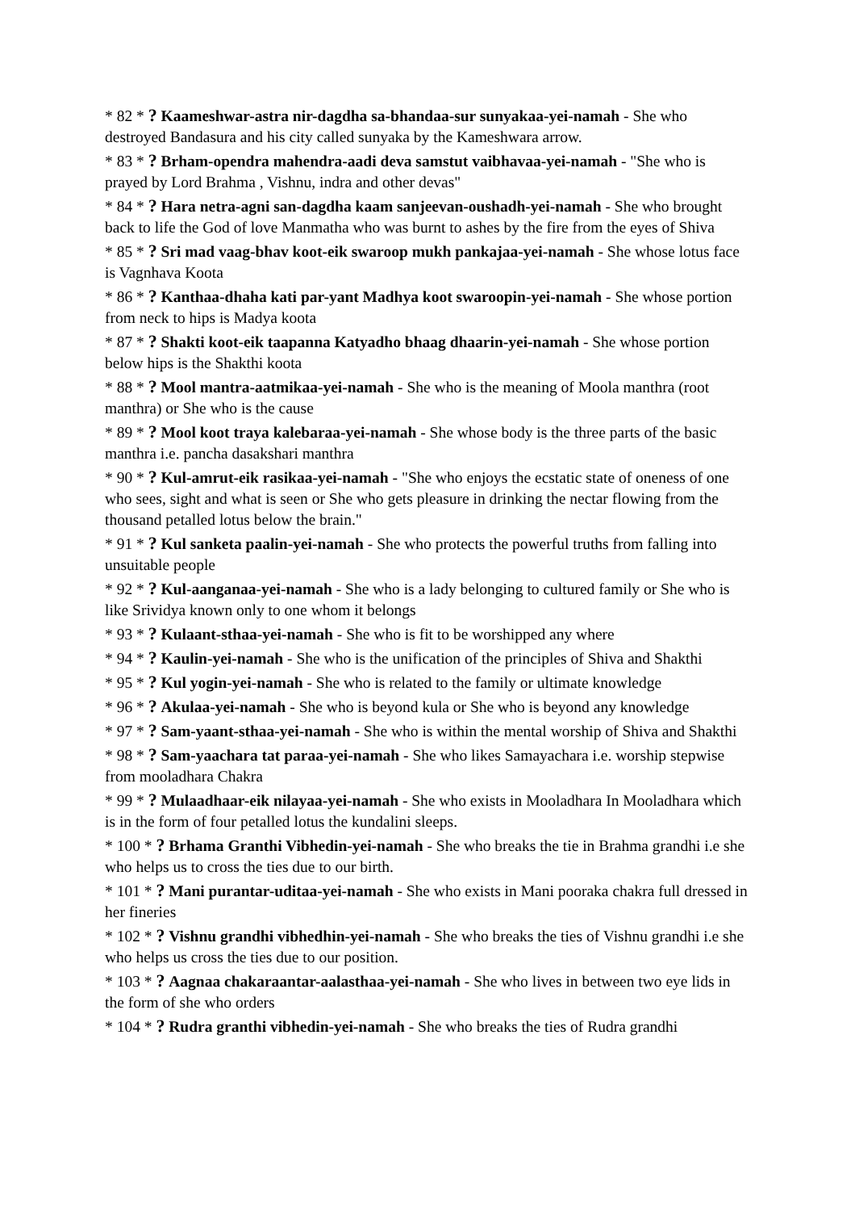* 82 * ? Kaameshwar-astra nir-dagdha sa-bhandaa-sur sunyakaa-yei-namah - She who destroyed Bandasura and his city called sunyaka by the Kameshwara arrow.
* 83 * ? Brham-opendra mahendra-aadi deva samstut vaibhavaa-yei-namah - "She who is prayed by Lord Brahma , Vishnu, indra and other devas"
* 84 * ? Hara netra-agni san-dagdha kaam sanjeevan-oushadh-yei-namah - She who brought back to life the God of love Manmatha who was burnt to ashes by the fire from the eyes of Shiva
* 85 * ? Sri mad vaag-bhav koot-eik swaroop mukh pankajaa-yei-namah - She whose lotus face is Vagnhava Koota
* 86 * ? Kanthaa-dhaha kati par-yant Madhya koot swaroopin-yei-namah - She whose portion from neck to hips is Madya koota
* 87 * ? Shakti koot-eik taapanna Katyadho bhaag dhaarin-yei-namah - She whose portion below hips is the Shakthi koota
* 88 * ? Mool mantra-aatmikaa-yei-namah - She who is the meaning of Moola manthra (root manthra) or She who is the cause
* 89 * ? Mool koot traya kalebaraa-yei-namah - She whose body is the three parts of the basic manthra i.e. pancha dasakshari manthra
* 90 * ? Kul-amrut-eik rasikaa-yei-namah - "She who enjoys the ecstatic state of oneness of one who sees, sight and what is seen or She who gets pleasure in drinking the nectar flowing from the thousand petalled lotus below the brain."
* 91 * ? Kul sanketa paalin-yei-namah - She who protects the powerful truths from falling into unsuitable people
* 92 * ? Kul-aanganaa-yei-namah - She who is a lady belonging to cultured family or She who is like Srividya known only to one whom it belongs
* 93 * ? Kulaant-sthaa-yei-namah - She who is fit to be worshipped any where
* 94 * ? Kaulin-yei-namah - She who is the unification of the principles of Shiva and Shakthi
* 95 * ? Kul yogin-yei-namah - She who is related to the family or ultimate knowledge
* 96 * ? Akulaa-yei-namah - She who is beyond kula or She who is beyond any knowledge
* 97 * ? Sam-yaant-sthaa-yei-namah - She who is within the mental worship of Shiva and Shakthi
* 98 * ? Sam-yaachara tat paraa-yei-namah - She who likes Samayachara i.e. worship stepwise from mooladhara Chakra
* 99 * ? Mulaadhaar-eik nilayaa-yei-namah - She who exists in Mooladhara In Mooladhara which is in the form of four petalled lotus the kundalini sleeps.
* 100 * ? Brhama Granthi Vibhedin-yei-namah - She who breaks the tie in Brahma grandhi i.e she who helps us to cross the ties due to our birth.
* 101 * ? Mani purantar-uditaa-yei-namah - She who exists in Mani pooraka chakra full dressed in her fineries
* 102 * ? Vishnu grandhi vibhedhin-yei-namah - She who breaks the ties of Vishnu grandhi i.e she who helps us cross the ties due to our position.
* 103 * ? Aagnaa chakaraantar-aalasthaa-yei-namah - She who lives in between two eye lids in the form of she who orders
* 104 * ? Rudra granthi vibhedin-yei-namah - She who breaks the ties of Rudra grandhi